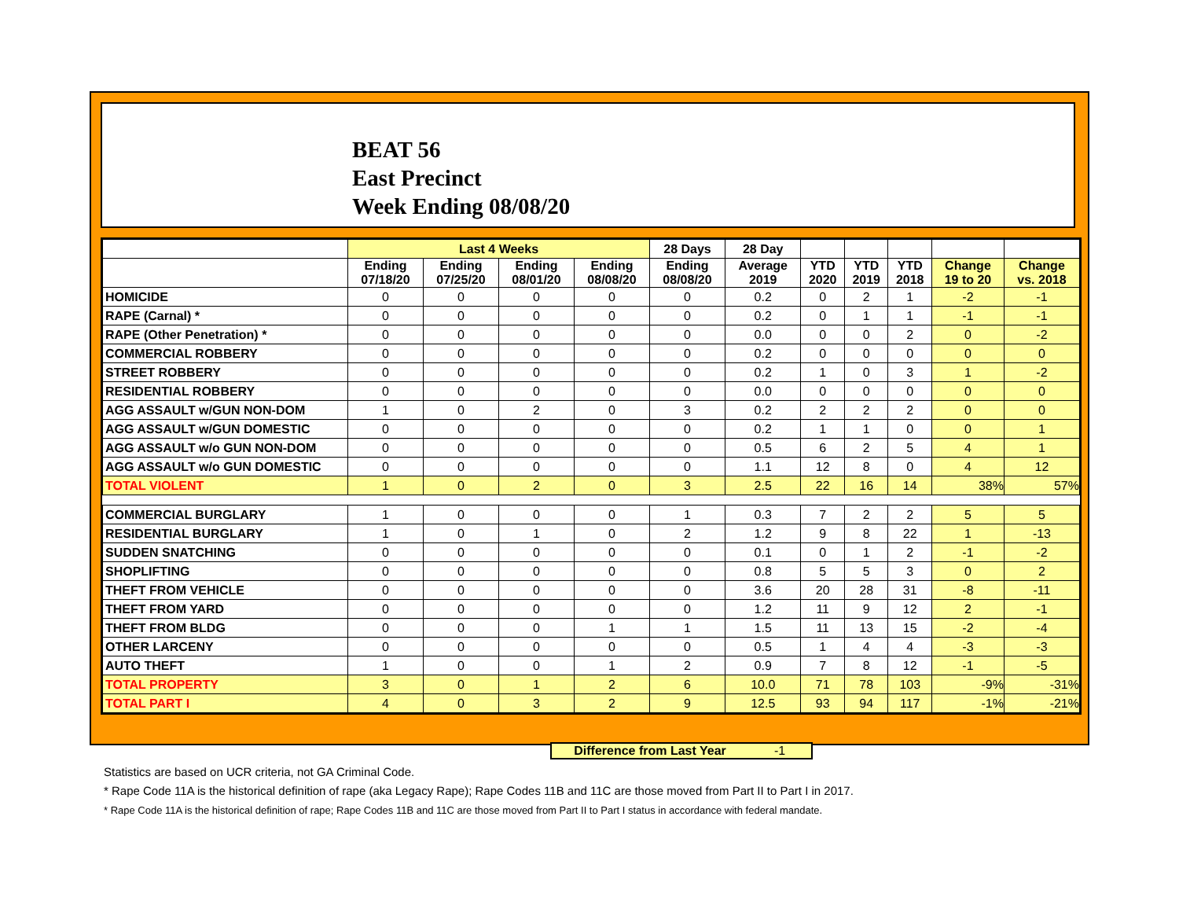BEAT 56
East Precinct
Week Ending 08/08/20
| | Last 4 Weeks | | | | 28 Days | 28 Day | | | | | |
| --- | --- | --- | --- | --- | --- | --- | --- | --- | --- | --- | --- |
| | Ending 07/18/20 | Ending 07/25/20 | Ending 08/01/20 | Ending 08/08/20 | Ending 08/08/20 | Average 2019 | YTD 2020 | YTD 2019 | YTD 2018 | Change 19 to 20 | Change vs. 2018 |
| HOMICIDE | 0 | 0 | 0 | 0 | 0 | 0.2 | 0 | 2 | 1 | -2 | -1 |
| RAPE (Carnal) * | 0 | 0 | 0 | 0 | 0 | 0.2 | 0 | 1 | 1 | -1 | -1 |
| RAPE (Other Penetration) * | 0 | 0 | 0 | 0 | 0 | 0.0 | 0 | 0 | 2 | 0 | -2 |
| COMMERCIAL ROBBERY | 0 | 0 | 0 | 0 | 0 | 0.2 | 0 | 0 | 0 | 0 | 0 |
| STREET ROBBERY | 0 | 0 | 0 | 0 | 0 | 0.2 | 1 | 0 | 3 | 1 | -2 |
| RESIDENTIAL ROBBERY | 0 | 0 | 0 | 0 | 0 | 0.0 | 0 | 0 | 0 | 0 | 0 |
| AGG ASSAULT w/GUN NON-DOM | 1 | 0 | 2 | 0 | 3 | 0.2 | 2 | 2 | 2 | 0 | 0 |
| AGG ASSAULT w/GUN DOMESTIC | 0 | 0 | 0 | 0 | 0 | 0.2 | 1 | 1 | 0 | 0 | 1 |
| AGG ASSAULT w/o GUN NON-DOM | 0 | 0 | 0 | 0 | 0 | 0.5 | 6 | 2 | 5 | 4 | 1 |
| AGG ASSAULT w/o GUN DOMESTIC | 0 | 0 | 0 | 0 | 0 | 1.1 | 12 | 8 | 0 | 4 | 12 |
| TOTAL VIOLENT | 1 | 0 | 2 | 0 | 3 | 2.5 | 22 | 16 | 14 | 38% | 57% |
| COMMERCIAL BURGLARY | 1 | 0 | 0 | 0 | 1 | 0.3 | 7 | 2 | 2 | 5 | 5 |
| RESIDENTIAL BURGLARY | 1 | 0 | 1 | 0 | 2 | 1.2 | 9 | 8 | 22 | 1 | -13 |
| SUDDEN SNATCHING | 0 | 0 | 0 | 0 | 0 | 0.1 | 0 | 1 | 2 | -1 | -2 |
| SHOPLIFTING | 0 | 0 | 0 | 0 | 0 | 0.8 | 5 | 5 | 3 | 0 | 2 |
| THEFT FROM VEHICLE | 0 | 0 | 0 | 0 | 0 | 3.6 | 20 | 28 | 31 | -8 | -11 |
| THEFT FROM YARD | 0 | 0 | 0 | 0 | 0 | 1.2 | 11 | 9 | 12 | 2 | -1 |
| THEFT FROM BLDG | 0 | 0 | 0 | 1 | 1 | 1.5 | 11 | 13 | 15 | -2 | -4 |
| OTHER LARCENY | 0 | 0 | 0 | 0 | 0 | 0.5 | 1 | 4 | 4 | -3 | -3 |
| AUTO THEFT | 1 | 0 | 0 | 1 | 2 | 0.9 | 7 | 8 | 12 | -1 | -5 |
| TOTAL PROPERTY | 3 | 0 | 1 | 2 | 6 | 10.0 | 71 | 78 | 103 | -9% | -31% |
| TOTAL PART I | 4 | 0 | 3 | 2 | 9 | 12.5 | 93 | 94 | 117 | -1% | -21% |
Difference from Last Year -1
Statistics are based on UCR criteria, not GA Criminal Code.
* Rape Code 11A is the historical definition of rape (aka Legacy Rape); Rape Codes 11B and 11C are those moved from Part II to Part I in 2017.
* Rape Code 11A is the historical definition of rape; Rape Codes 11B and 11C are those moved from Part II to Part I status in accordance with federal mandate.